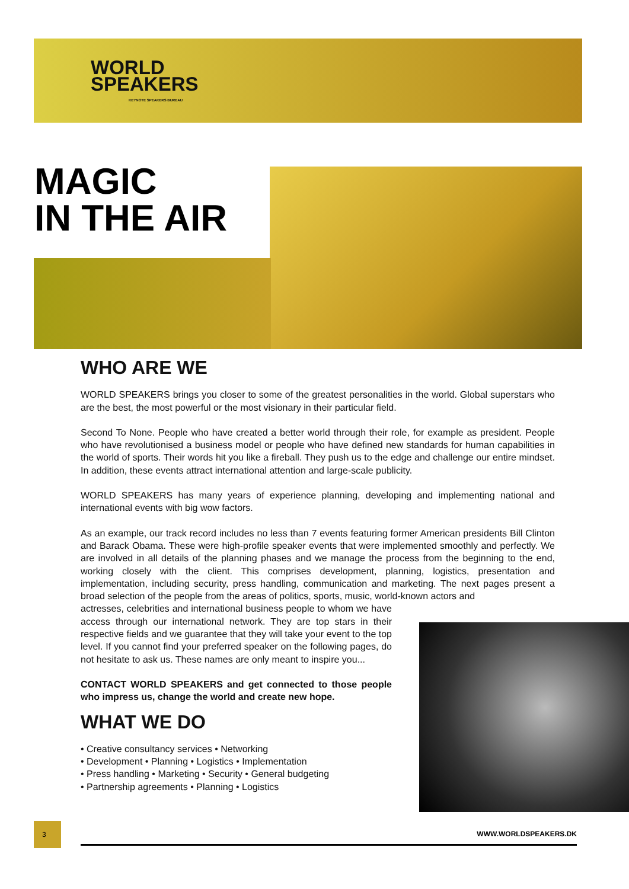WORLD
SPEAKERS
KEYNOTE SPEAKERS BUREAU
MAGIC
IN THE AIR
WHO ARE WE
WORLD SPEAKERS brings you closer to some of the greatest personalities in the world. Global superstars who are the best, the most powerful or the most visionary in their particular field.
Second To None. People who have created a better world through their role, for example as president. People who have revolutionised a business model or people who have defined new standards for human capabilities in the world of sports. Their words hit you like a fireball. They push us to the edge and challenge our entire mindset. In addition, these events attract international attention and large-scale publicity.
WORLD SPEAKERS has many years of experience planning, developing and implementing national and international events with big wow factors.
As an example, our track record includes no less than 7 events featuring former American presidents Bill Clinton and Barack Obama. These were high-profile speaker events that were implemented smoothly and perfectly. We are involved in all details of the planning phases and we manage the process from the beginning to the end, working closely with the client. This comprises development, planning, logistics, presentation and implementation, including security, press handling, communication and marketing. The next pages present a broad selection of the people from the areas of politics, sports, music, world-known actors and
actresses, celebrities and international business people to whom we have access through our international network. They are top stars in their respective fields and we guarantee that they will take your event to the top level. If you cannot find your preferred speaker on the following pages, do not hesitate to ask us. These names are only meant to inspire you...
CONTACT WORLD SPEAKERS and get connected to those people who impress us, change the world and create new hope.
WHAT WE DO
• Creative consultancy services • Networking
• Development • Planning • Logistics • Implementation
• Press handling • Marketing • Security • General budgeting
• Partnership agreements • Planning • Logistics
3
WWW.WORLDSPEAKERS.DK